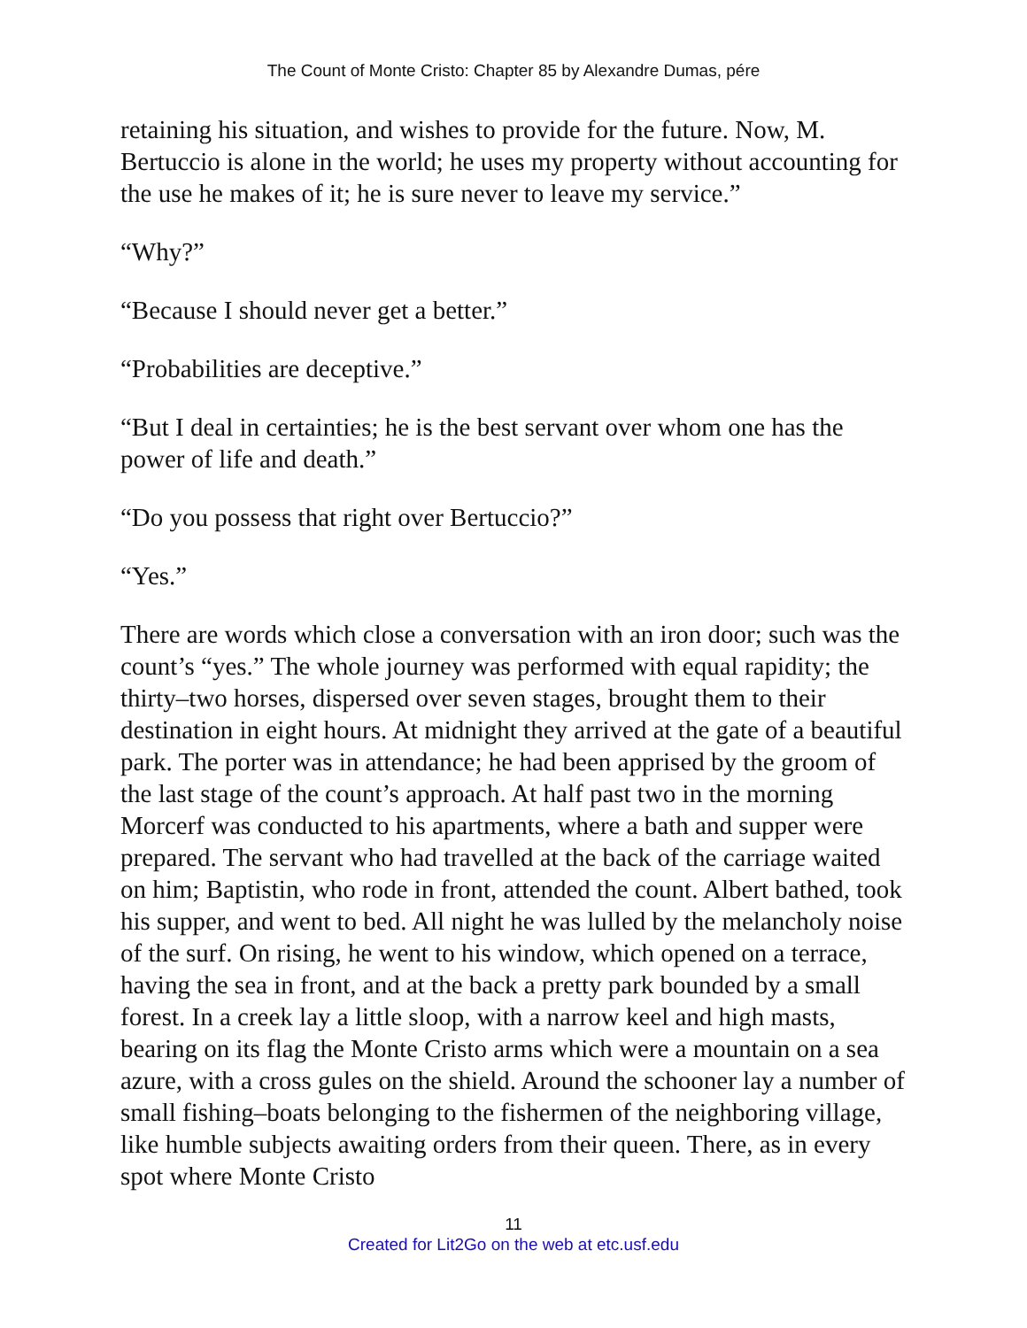The Count of Monte Cristo: Chapter 85 by Alexandre Dumas, pére
retaining his situation, and wishes to provide for the future. Now, M. Bertuccio is alone in the world; he uses my property without accounting for the use he makes of it; he is sure never to leave my service.”
“Why?”
“Because I should never get a better.”
“Probabilities are deceptive.”
“But I deal in certainties; he is the best servant over whom one has the power of life and death.”
“Do you possess that right over Bertuccio?”
“Yes.”
There are words which close a conversation with an iron door; such was the count’s “yes.” The whole journey was performed with equal rapidity; the thirty–two horses, dispersed over seven stages, brought them to their destination in eight hours. At midnight they arrived at the gate of a beautiful park. The porter was in attendance; he had been apprised by the groom of the last stage of the count’s approach. At half past two in the morning Morcerf was conducted to his apartments, where a bath and supper were prepared. The servant who had travelled at the back of the carriage waited on him; Baptistin, who rode in front, attended the count. Albert bathed, took his supper, and went to bed. All night he was lulled by the melancholy noise of the surf. On rising, he went to his window, which opened on a terrace, having the sea in front, and at the back a pretty park bounded by a small forest. In a creek lay a little sloop, with a narrow keel and high masts, bearing on its flag the Monte Cristo arms which were a mountain on a sea azure, with a cross gules on the shield. Around the schooner lay a number of small fishing–boats belonging to the fishermen of the neighboring village, like humble subjects awaiting orders from their queen. There, as in every spot where Monte Cristo
11
Created for Lit2Go on the web at etc.usf.edu